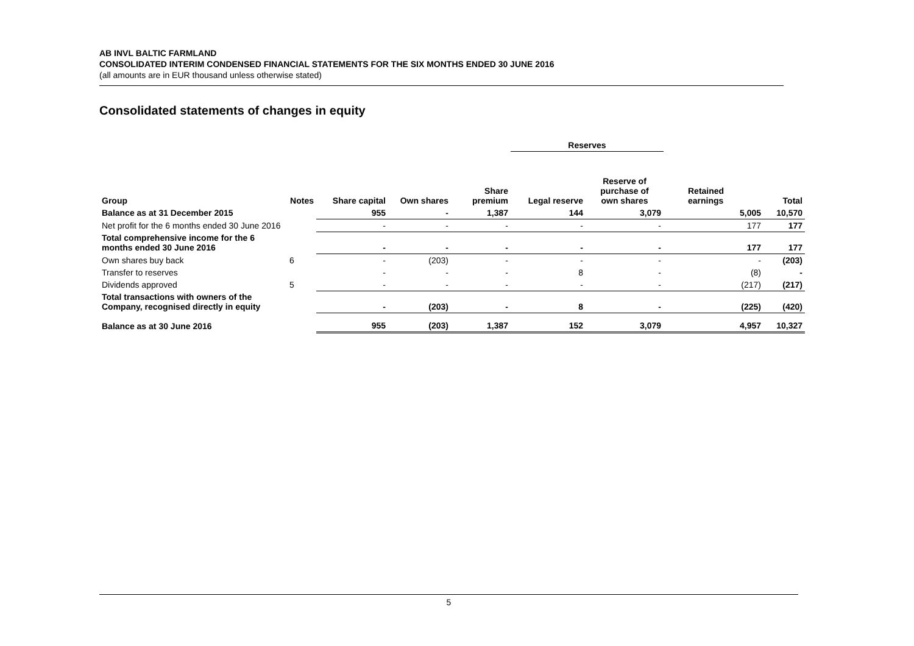AB INVL BALTIC FARMLAND
CONSOLIDATED INTERIM CONDENSED FINANCIAL STATEMENTS FOR THE SIX MONTHS ENDED 30 JUNE 2016
(all amounts are in EUR thousand unless otherwise stated)
Consolidated statements of changes in equity
| | | | | | Reserves | | | |
| --- | --- | --- | --- | --- | --- | --- | --- | --- |
| Group | Notes | Share capital | Own shares | Share premium | Legal reserve | Reserve of purchase of own shares | Retained earnings | Total |
| Balance as at 31 December 2015 | | 955 | - | 1,387 | 144 | 3,079 | 5,005 | 10,570 |
| Net profit for the 6 months ended 30 June 2016 | | - | - | - | - | - | 177 | 177 |
| Total comprehensive income for the 6 months ended 30 June 2016 | | - | - | - | - | - | 177 | 177 |
| Own shares buy back | 6 | - | (203) | - | - | - | - | (203) |
| Transfer to reserves | | - | - | - | 8 | - | (8) | - |
| Dividends approved | 5 | - | - | - | - | - | (217) | (217) |
| Total transactions with owners of the Company, recognised directly in equity | | - | (203) | - | 8 | - | (225) | (420) |
| Balance as at 30 June 2016 | | 955 | (203) | 1,387 | 152 | 3,079 | 4,957 | 10,327 |
5